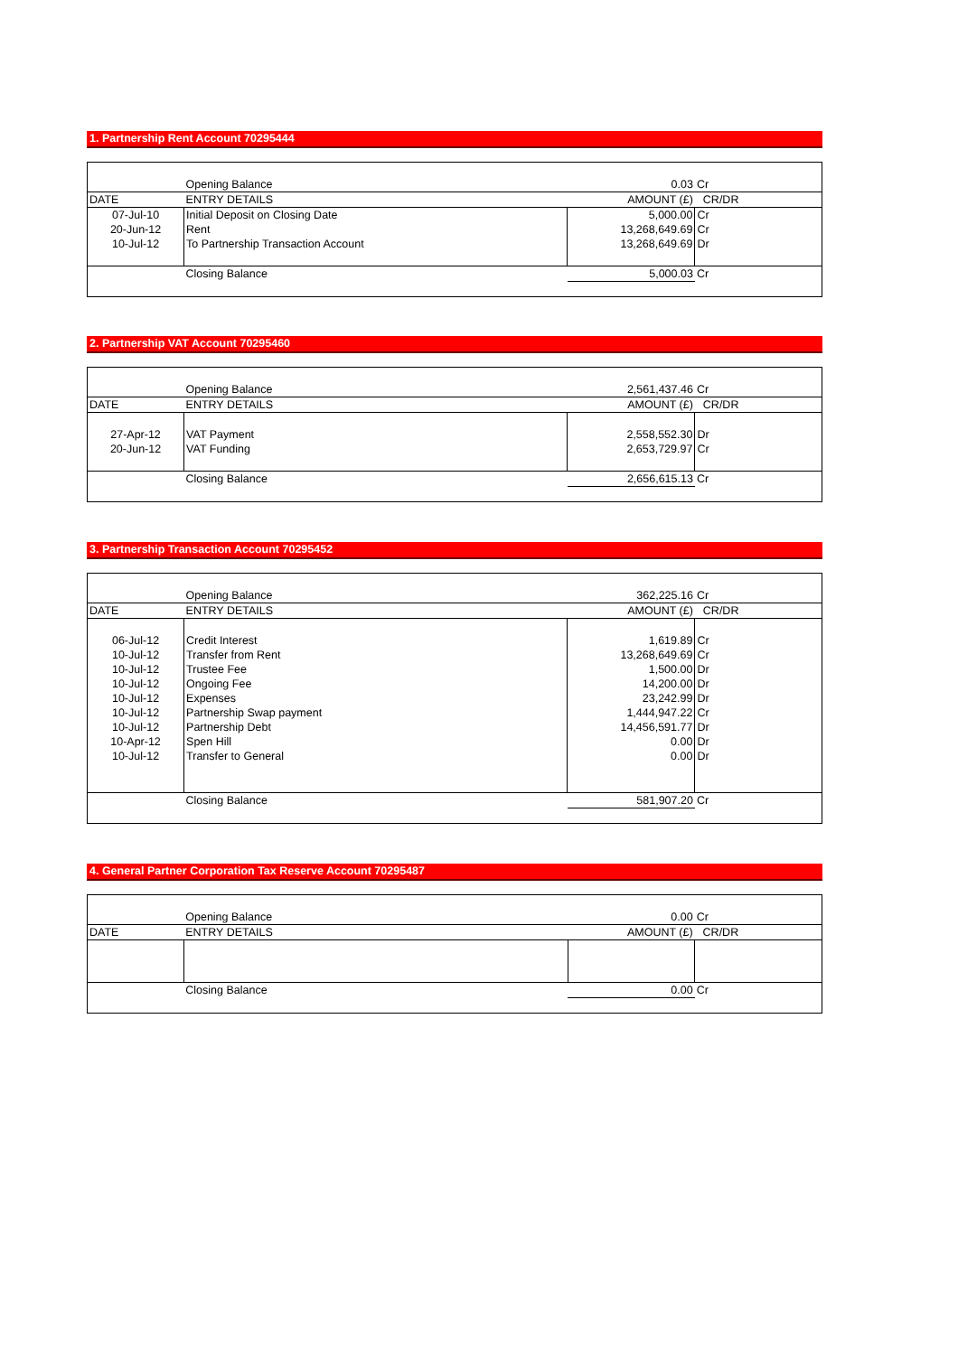1. Partnership Rent Account 70295444
| | Opening Balance | 0.03 | Cr |
| DATE | ENTRY DETAILS | AMOUNT (£) | CR/DR |
| 07-Jul-10 | Initial Deposit on Closing Date | 5,000.00 | Cr |
| 20-Jun-12 | Rent | 13,268,649.69 | Cr |
| 10-Jul-12 | To Partnership Transaction Account | 13,268,649.69 | Dr |
| | Closing Balance | 5,000.03 | Cr |
2. Partnership VAT Account 70295460
| | Opening Balance | 2,561,437.46 | Cr |
| DATE | ENTRY DETAILS | AMOUNT (£) | CR/DR |
| 27-Apr-12 | VAT Payment | 2,558,552.30 | Dr |
| 20-Jun-12 | VAT Funding | 2,653,729.97 | Cr |
| | Closing Balance | 2,656,615.13 | Cr |
3. Partnership Transaction Account 70295452
| | Opening Balance | 362,225.16 | Cr |
| DATE | ENTRY DETAILS | AMOUNT (£) | CR/DR |
| 06-Jul-12 | Credit Interest | 1,619.89 | Cr |
| 10-Jul-12 | Transfer from Rent | 13,268,649.69 | Cr |
| 10-Jul-12 | Trustee Fee | 1,500.00 | Dr |
| 10-Jul-12 | Ongoing Fee | 14,200.00 | Dr |
| 10-Jul-12 | Expenses | 23,242.99 | Dr |
| 10-Jul-12 | Partnership Swap payment | 1,444,947.22 | Cr |
| 10-Jul-12 | Partnership Debt | 14,456,591.77 | Dr |
| 10-Apr-12 | Spen Hill | 0.00 | Dr |
| 10-Jul-12 | Transfer to General | 0.00 | Dr |
| | Closing Balance | 581,907.20 | Cr |
4. General Partner Corporation Tax Reserve Account 70295487
| | Opening Balance | 0.00 | Cr |
| DATE | ENTRY DETAILS | AMOUNT (£) | CR/DR |
| | Closing Balance | 0.00 | Cr |